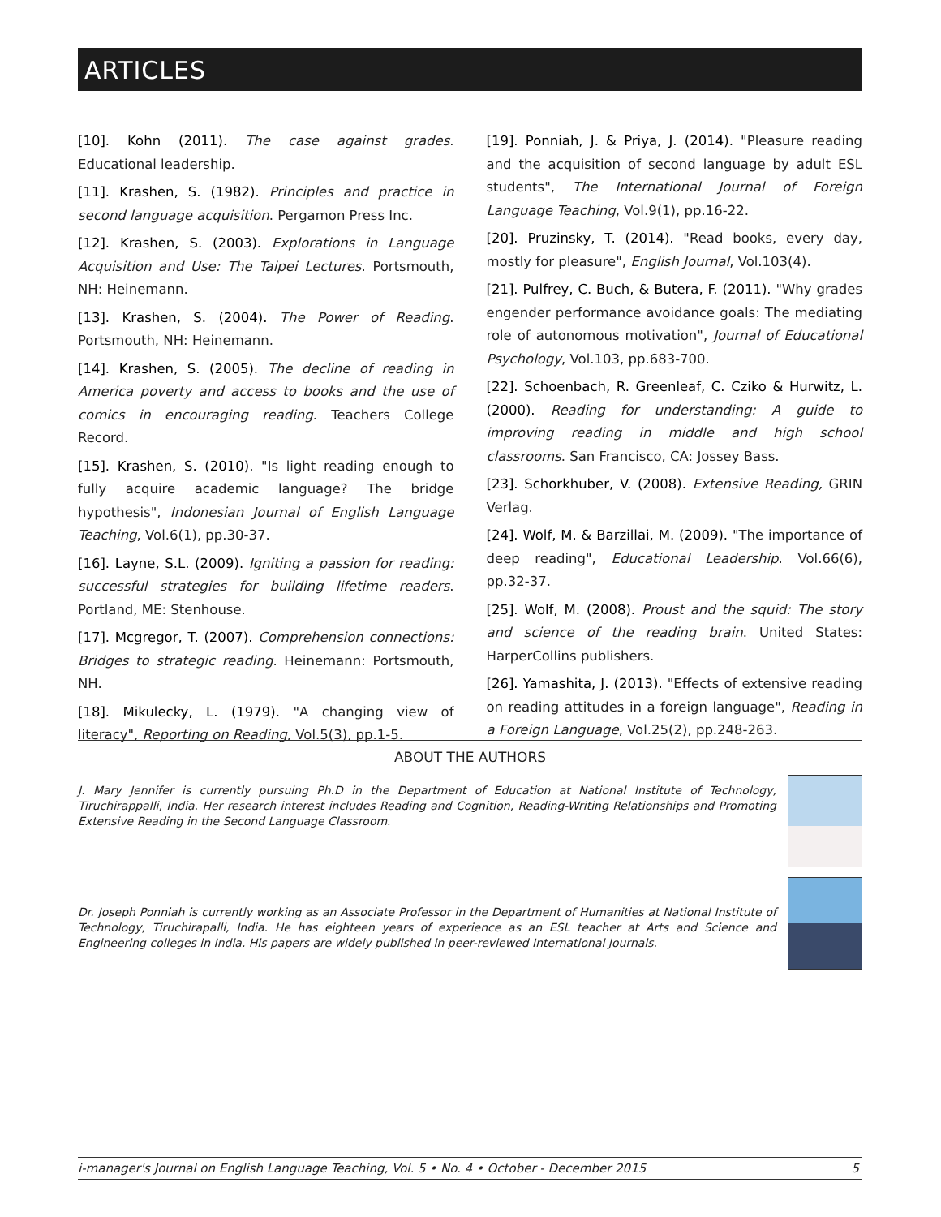ARTICLES
[10]. Kohn (2011). The case against grades. Educational leadership.
[11]. Krashen, S. (1982). Principles and practice in second language acquisition. Pergamon Press Inc.
[12]. Krashen, S. (2003). Explorations in Language Acquisition and Use: The Taipei Lectures. Portsmouth, NH: Heinemann.
[13]. Krashen, S. (2004). The Power of Reading. Portsmouth, NH: Heinemann.
[14]. Krashen, S. (2005). The decline of reading in America poverty and access to books and the use of comics in encouraging reading. Teachers College Record.
[15]. Krashen, S. (2010). "Is light reading enough to fully acquire academic language? The bridge hypothesis", Indonesian Journal of English Language Teaching, Vol.6(1), pp.30-37.
[16]. Layne, S.L. (2009). Igniting a passion for reading: successful strategies for building lifetime readers. Portland, ME: Stenhouse.
[17]. Mcgregor, T. (2007). Comprehension connections: Bridges to strategic reading. Heinemann: Portsmouth, NH.
[18]. Mikulecky, L. (1979). "A changing view of literacy", Reporting on Reading, Vol.5(3), pp.1-5.
[19]. Ponniah, J. & Priya, J. (2014). "Pleasure reading and the acquisition of second language by adult ESL students", The International Journal of Foreign Language Teaching, Vol.9(1), pp.16-22.
[20]. Pruzinsky, T. (2014). "Read books, every day, mostly for pleasure", English Journal, Vol.103(4).
[21]. Pulfrey, C. Buch, & Butera, F. (2011). "Why grades engender performance avoidance goals: The mediating role of autonomous motivation", Journal of Educational Psychology, Vol.103, pp.683-700.
[22]. Schoenbach, R. Greenleaf, C. Cziko & Hurwitz, L. (2000). Reading for understanding: A guide to improving reading in middle and high school classrooms. San Francisco, CA: Jossey Bass.
[23]. Schorkhuber, V. (2008). Extensive Reading, GRIN Verlag.
[24]. Wolf, M. & Barzillai, M. (2009). "The importance of deep reading", Educational Leadership. Vol.66(6), pp.32-37.
[25]. Wolf, M. (2008). Proust and the squid: The story and science of the reading brain. United States: HarperCollins publishers.
[26]. Yamashita, J. (2013). "Effects of extensive reading on reading attitudes in a foreign language", Reading in a Foreign Language, Vol.25(2), pp.248-263.
ABOUT THE AUTHORS
J. Mary Jennifer is currently pursuing Ph.D in the Department of Education at National Institute of Technology, Tiruchirappalli, India. Her research interest includes Reading and Cognition, Reading-Writing Relationships and Promoting Extensive Reading in the Second Language Classroom.
Dr. Joseph Ponniah is currently working as an Associate Professor in the Department of Humanities at National Institute of Technology, Tiruchirapalli, India. He has eighteen years of experience as an ESL teacher at Arts and Science and Engineering colleges in India. His papers are widely published in peer-reviewed International Journals.
i-manager's Journal on English Language Teaching, Vol. 5 • No. 4 • October - December 2015 5